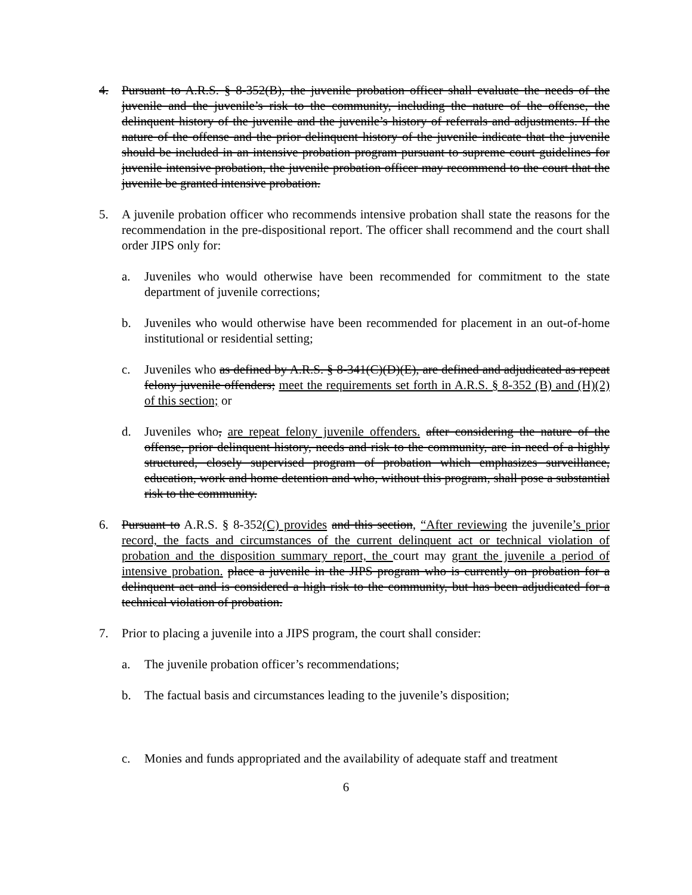4. Pursuant to A.R.S. § 8-352(B), the juvenile probation officer shall evaluate the needs of the juvenile and the juvenile’s risk to the community, including the nature of the offense, the delinquent history of the juvenile and the juvenile’s history of referrals and adjustments. If the nature of the offense and the prior delinquent history of the juvenile indicate that the juvenile should be included in an intensive probation program pursuant to supreme court guidelines for juvenile intensive probation, the juvenile probation officer may recommend to the court that the juvenile be granted intensive probation.
5. A juvenile probation officer who recommends intensive probation shall state the reasons for the recommendation in the pre-dispositional report. The officer shall recommend and the court shall order JIPS only for:
a. Juveniles who would otherwise have been recommended for commitment to the state department of juvenile corrections;
b. Juveniles who would otherwise have been recommended for placement in an out-of-home institutional or residential setting;
c. Juveniles who as defined by A.R.S. § 8-341(C)(D)(E), are defined and adjudicated as repeat felony juvenile offenders; meet the requirements set forth in A.R.S. § 8-352 (B) and (H)(2) of this section; or
d. Juveniles who, are repeat felony juvenile offenders. after considering the nature of the offense, prior delinquent history, needs and risk to the community, are in need of a highly structured, closely supervised program of probation which emphasizes surveillance, education, work and home detention and who, without this program, shall pose a substantial risk to the community.
6. Pursuant to A.R.S. § 8-352(C) provides and this section, “After reviewing the juvenile’s prior record, the facts and circumstances of the current delinquent act or technical violation of probation and the disposition summary report, the court may grant the juvenile a period of intensive probation. place a juvenile in the JIPS program who is currently on probation for a delinquent act and is considered a high risk to the community, but has been adjudicated for a technical violation of probation.
7. Prior to placing a juvenile into a JIPS program, the court shall consider:
a. The juvenile probation officer’s recommendations;
b. The factual basis and circumstances leading to the juvenile’s disposition;
c. Monies and funds appropriated and the availability of adequate staff and treatment
6